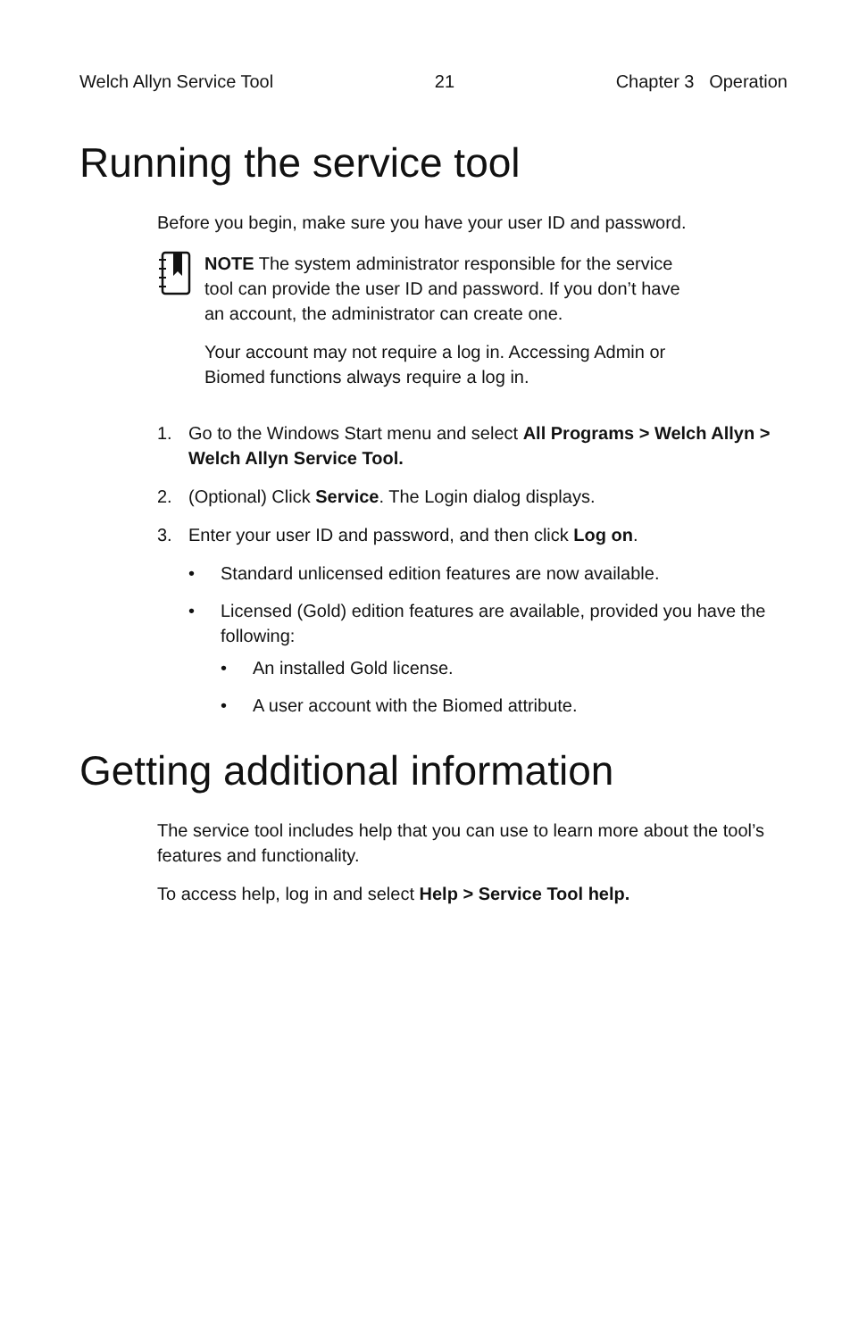Welch Allyn Service Tool 21 Chapter 3 Operation
Running the service tool
Before you begin, make sure you have your user ID and password.
NOTE The system administrator responsible for the service tool can provide the user ID and password. If you don’t have an account, the administrator can create one.
Your account may not require a log in. Accessing Admin or Biomed functions always require a log in.
1. Go to the Windows Start menu and select All Programs > Welch Allyn > Welch Allyn Service Tool.
2. (Optional) Click Service. The Login dialog displays.
3. Enter your user ID and password, and then click Log on.
• Standard unlicensed edition features are now available.
• Licensed (Gold) edition features are available, provided you have the following:
• An installed Gold license.
• A user account with the Biomed attribute.
Getting additional information
The service tool includes help that you can use to learn more about the tool’s features and functionality.
To access help, log in and select Help > Service Tool help.